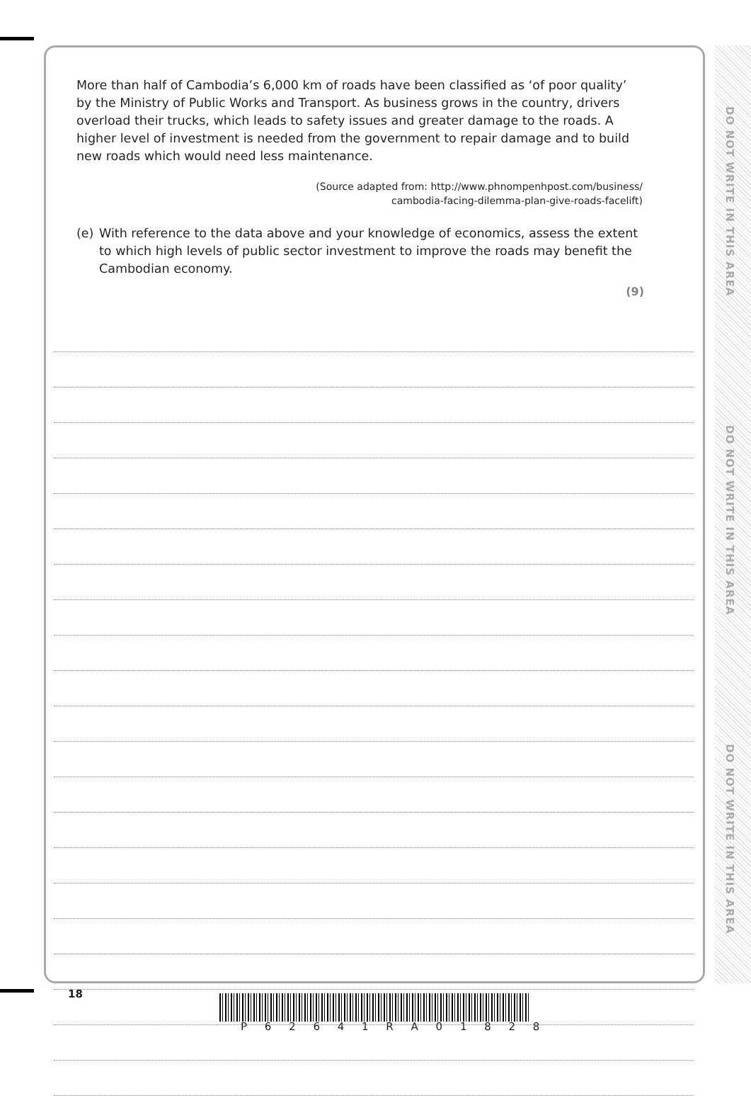DO NOT WRITE IN THIS AREA
DO NOT WRITE IN THIS AREA
DO NOT WRITE IN THIS AREA
More than half of Cambodia’s 6,000 km of roads have been classified as ‘of poor quality’ by the Ministry of Public Works and Transport. As business grows in the country, drivers overload their trucks, which leads to safety issues and greater damage to the roads. A higher level of investment is needed from the government to repair damage and to build new roads which would need less maintenance.
(Source adapted from: http://www.phnompenhpost.com/business/
cambodia-facing-dilemma-plan-give-roads-facelift)
(e) With reference to the data above and your knowledge of economics, assess the extent to which high levels of public sector investment to improve the roads may benefit the Cambodian economy.
(9)
18
P 6 2 6 4 1 R A 0 1 8 2 8